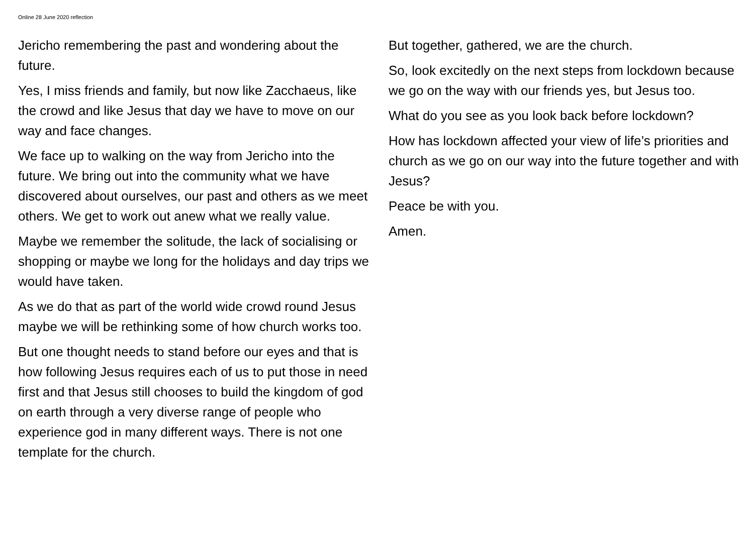Online 28 June 2020 reflection
Jericho remembering the past and wondering about the future.
Yes, I miss friends and family, but now like Zacchaeus, like the crowd and like Jesus that day we have to move on our way and face changes.
We face up to walking on the way from Jericho into the future. We bring out into the community what we have discovered about ourselves, our past and others as we meet others. We get to work out anew what we really value.
Maybe we remember the solitude, the lack of socialising or shopping or maybe we long for the holidays and day trips we would have taken.
As we do that as part of the world wide crowd round Jesus maybe we will be rethinking some of how church works too.
But one thought needs to stand before our eyes and that is how following Jesus requires each of us to put those in need first and that Jesus still chooses to build the kingdom of god on earth through a very diverse range of people who experience god in many different ways. There is not one template for the church.
But together, gathered, we are the church.
So, look excitedly on the next steps from lockdown because we go on the way with our friends yes, but Jesus too.
What do you see as you look back before lockdown?
How has lockdown affected your view of life’s priorities and church as we go on our way into the future together and with Jesus?
Peace be with you.
Amen.